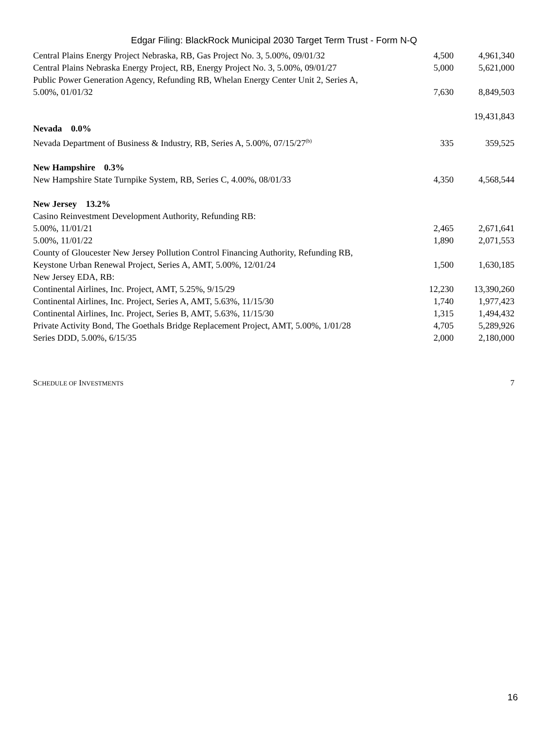Edgar Filing: BlackRock Municipal 2030 Target Term Trust - Form N-Q
| Central Plains Energy Project Nebraska, RB, Gas Project No. 3, 5.00%, 09/01/32 | 4,500 | 4,961,340 |
| Central Plains Nebraska Energy Project, RB, Energy Project No. 3, 5.00%, 09/01/27 | 5,000 | 5,621,000 |
| Public Power Generation Agency, Refunding RB, Whelan Energy Center Unit 2, Series A, 5.00%, 01/01/32 | 7,630 | 8,849,503 |
| | | 19,431,843 |
| Nevada 0.0% | | |
| Nevada Department of Business & Industry, RB, Series A, 5.00%, 07/15/27<sup>(b)</sup> | 335 | 359,525 |
| New Hampshire 0.3% | | |
| New Hampshire State Turnpike System, RB, Series C, 4.00%, 08/01/33 | 4,350 | 4,568,544 |
| New Jersey 13.2% | | |
| Casino Reinvestment Development Authority, Refunding RB: | | |
| 5.00%, 11/01/21 | 2,465 | 2,671,641 |
| 5.00%, 11/01/22 | 1,890 | 2,071,553 |
| County of Gloucester New Jersey Pollution Control Financing Authority, Refunding RB, Keystone Urban Renewal Project, Series A, AMT, 5.00%, 12/01/24 | 1,500 | 1,630,185 |
| New Jersey EDA, RB: | | |
| Continental Airlines, Inc. Project, AMT, 5.25%, 9/15/29 | 12,230 | 13,390,260 |
| Continental Airlines, Inc. Project, Series A, AMT, 5.63%, 11/15/30 | 1,740 | 1,977,423 |
| Continental Airlines, Inc. Project, Series B, AMT, 5.63%, 11/15/30 | 1,315 | 1,494,432 |
| Private Activity Bond, The Goethals Bridge Replacement Project, AMT, 5.00%, 1/01/28 | 4,705 | 5,289,926 |
| Series DDD, 5.00%, 6/15/35 | 2,000 | 2,180,000 |
SCHEDULE OF INVESTMENTS 7
16